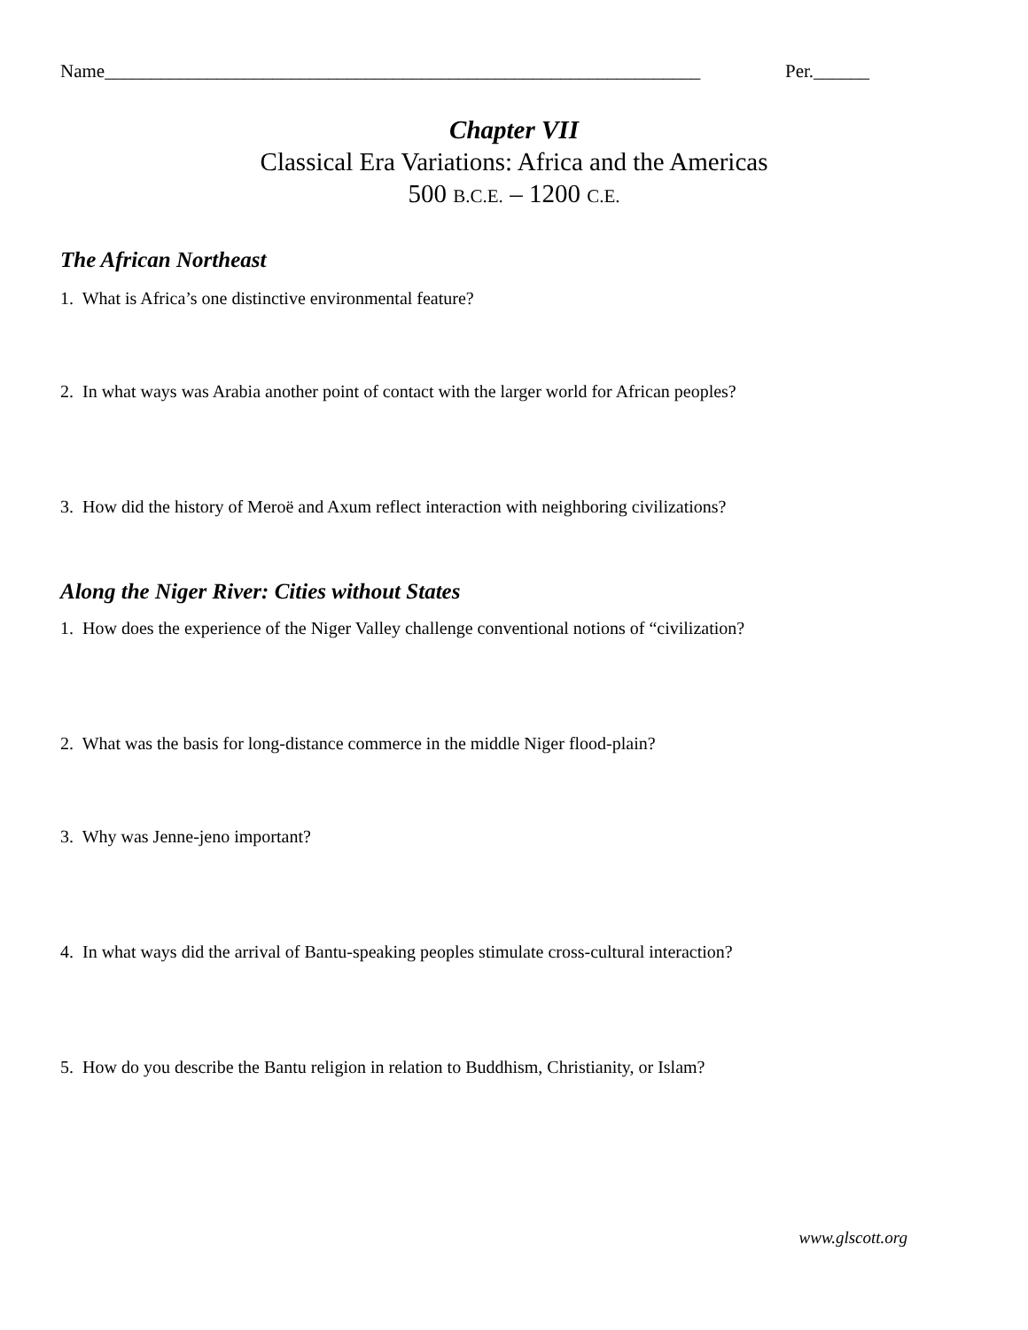Name________________________________________________________________ Per.______
Chapter VII
Classical Era Variations: Africa and the Americas
500 B.C.E. – 1200 C.E.
The African Northeast
1. What is Africa’s one distinctive environmental feature?
2. In what ways was Arabia another point of contact with the larger world for African peoples?
3. How did the history of Meroë and Axum reflect interaction with neighboring civilizations?
Along the Niger River: Cities without States
1. How does the experience of the Niger Valley challenge conventional notions of “civilization?
2. What was the basis for long-distance commerce in the middle Niger flood-plain?
3. Why was Jenne-jeno important?
4. In what ways did the arrival of Bantu-speaking peoples stimulate cross-cultural interaction?
5. How do you describe the Bantu religion in relation to Buddhism, Christianity, or Islam?
www.glscott.org